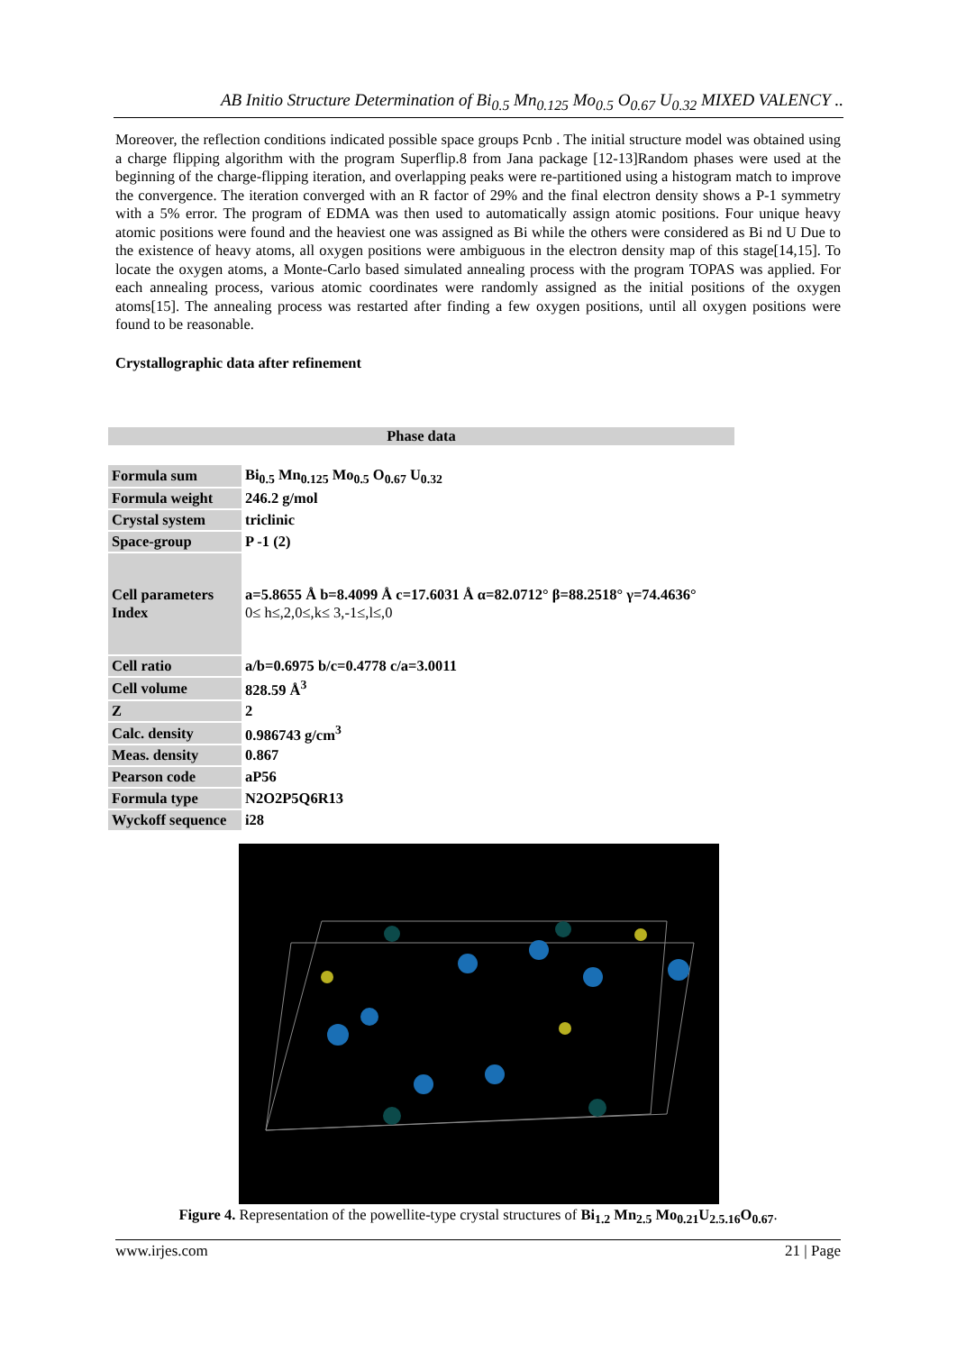AB Initio Structure Determination of Bi<sub>0.5</sub> Mn<sub>0.125</sub> Mo<sub>0.5</sub> O<sub>0.67</sub> U<sub>0.32</sub> MIXED VALENCY ..
Moreover, the reflection conditions indicated possible space groups Pcnb . The initial structure model was obtained using a charge flipping algorithm with the program Superflip.8 from Jana package [12-13]Random phases were used at the beginning of the charge-flipping iteration, and overlapping peaks were re-partitioned using a histogram match to improve the convergence. The iteration converged with an R factor of 29% and the final electron density shows a P-1 symmetry with a 5% error. The program of EDMA was then used to automatically assign atomic positions. Four unique heavy atomic positions were found and the heaviest one was assigned as Bi while the others were considered as Bi nd U Due to the existence of heavy atoms, all oxygen positions were ambiguous in the electron density map of this stage[14,15]. To locate the oxygen atoms, a Monte-Carlo based simulated annealing process with the program TOPAS was applied. For each annealing process, various atomic coordinates were randomly assigned as the initial positions of the oxygen atoms[15]. The annealing process was restarted after finding a few oxygen positions, until all oxygen positions were found to be reasonable.
Crystallographic data after refinement
Phase data
| Formula sum | Bi<sub>0.5</sub> Mn<sub>0.125</sub> Mo<sub>0.5</sub> O<sub>0.67</sub> U<sub>0.32</sub> |
| Formula weight | 246.2 g/mol |
| Crystal system | triclinic |
| Space-group | P -1 (2) |
| Cell parameters Index | a=5.8655 Å b=8.4099 Å c=17.6031 Å α=82.0712° β=88.2518° γ=74.4636° 0≤ h≤,2,0≤,k≤ 3,-1≤,l≤,0 |
| Cell ratio | a/b=0.6975 b/c=0.4778 c/a=3.0011 |
| Cell volume | 828.59 Å<sup>3</sup> |
| Z | 2 |
| Calc. density | 0.986743 g/cm<sup>3</sup> |
| Meas. density | 0.867 |
| Pearson code | aP56 |
| Formula type | N2O2P5Q6R13 |
| Wyckoff sequence | i28 |
Figure 4. Representation of the powellite-type crystal structures of Bi<sub>1.2</sub> Mn<sub>2.5</sub> Mo<sub>0.21</sub>U<sub>2.5.16</sub>O<sub>0.67</sub>.
www.irjes.com 21 | Page